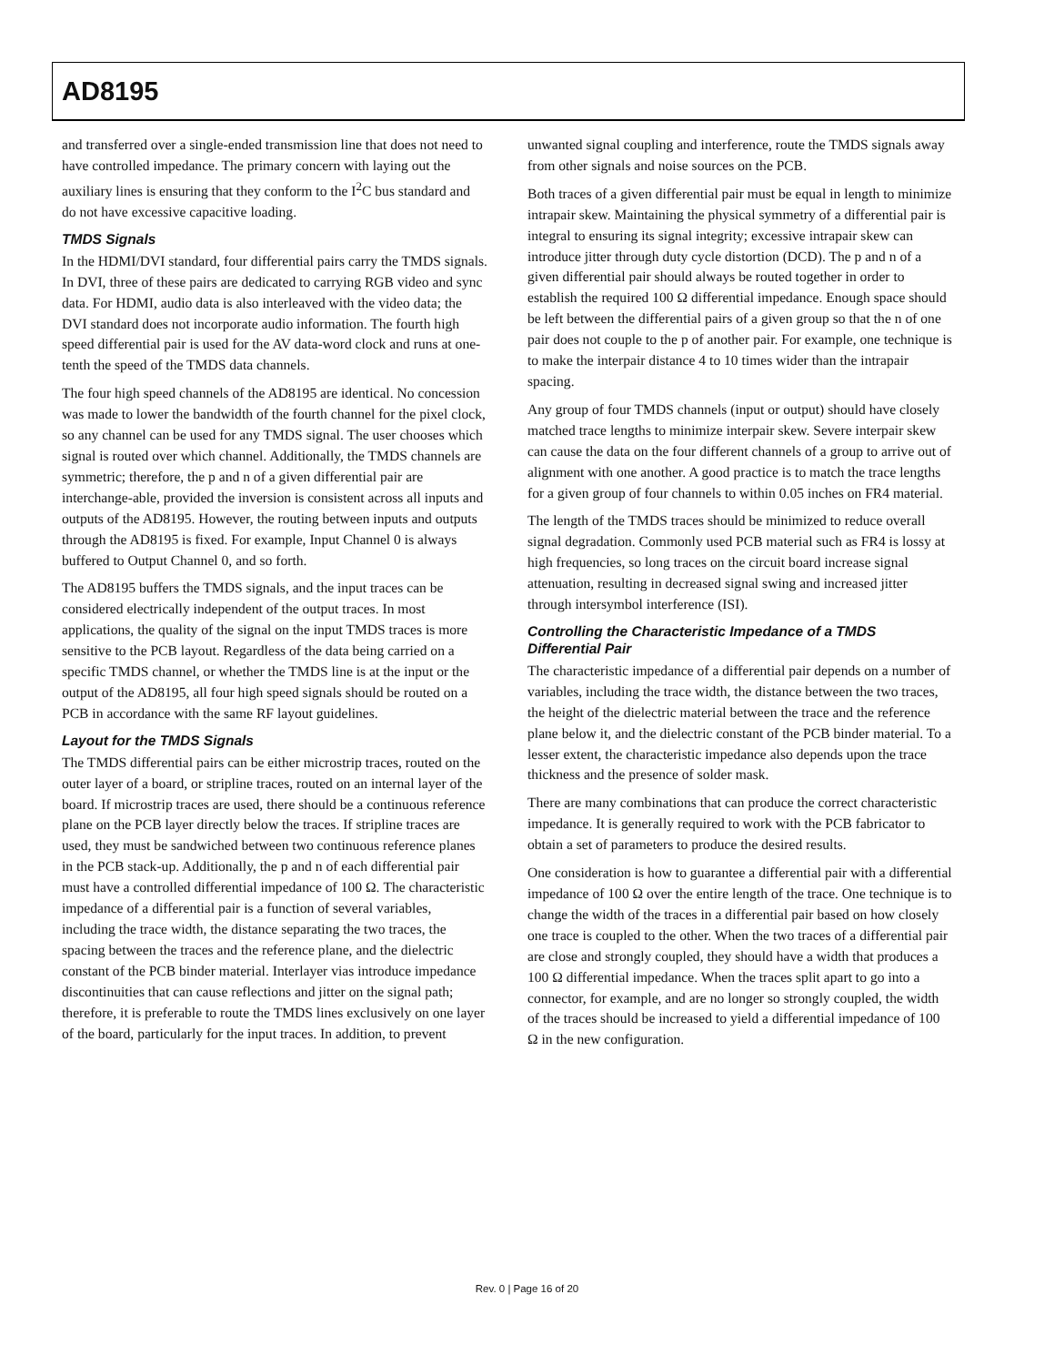AD8195
and transferred over a single-ended transmission line that does not need to have controlled impedance. The primary concern with laying out the auxiliary lines is ensuring that they conform to the I<sup>2</sup>C bus standard and do not have excessive capacitive loading.
TMDS Signals
In the HDMI/DVI standard, four differential pairs carry the TMDS signals. In DVI, three of these pairs are dedicated to carrying RGB video and sync data. For HDMI, audio data is also interleaved with the video data; the DVI standard does not incorporate audio information. The fourth high speed differential pair is used for the AV data-word clock and runs at one-tenth the speed of the TMDS data channels.
The four high speed channels of the AD8195 are identical. No concession was made to lower the bandwidth of the fourth channel for the pixel clock, so any channel can be used for any TMDS signal. The user chooses which signal is routed over which channel. Additionally, the TMDS channels are symmetric; therefore, the p and n of a given differential pair are interchange-able, provided the inversion is consistent across all inputs and outputs of the AD8195. However, the routing between inputs and outputs through the AD8195 is fixed. For example, Input Channel 0 is always buffered to Output Channel 0, and so forth.
The AD8195 buffers the TMDS signals, and the input traces can be considered electrically independent of the output traces. In most applications, the quality of the signal on the input TMDS traces is more sensitive to the PCB layout. Regardless of the data being carried on a specific TMDS channel, or whether the TMDS line is at the input or the output of the AD8195, all four high speed signals should be routed on a PCB in accordance with the same RF layout guidelines.
Layout for the TMDS Signals
The TMDS differential pairs can be either microstrip traces, routed on the outer layer of a board, or stripline traces, routed on an internal layer of the board. If microstrip traces are used, there should be a continuous reference plane on the PCB layer directly below the traces. If stripline traces are used, they must be sandwiched between two continuous reference planes in the PCB stack-up. Additionally, the p and n of each differential pair must have a controlled differential impedance of 100 Ω. The characteristic impedance of a differential pair is a function of several variables, including the trace width, the distance separating the two traces, the spacing between the traces and the reference plane, and the dielectric constant of the PCB binder material. Interlayer vias introduce impedance discontinuities that can cause reflections and jitter on the signal path; therefore, it is preferable to route the TMDS lines exclusively on one layer of the board, particularly for the input traces. In addition, to prevent
unwanted signal coupling and interference, route the TMDS signals away from other signals and noise sources on the PCB.
Both traces of a given differential pair must be equal in length to minimize intrapair skew. Maintaining the physical symmetry of a differential pair is integral to ensuring its signal integrity; excessive intrapair skew can introduce jitter through duty cycle distortion (DCD). The p and n of a given differential pair should always be routed together in order to establish the required 100 Ω differential impedance. Enough space should be left between the differential pairs of a given group so that the n of one pair does not couple to the p of another pair. For example, one technique is to make the interpair distance 4 to 10 times wider than the intrapair spacing.
Any group of four TMDS channels (input or output) should have closely matched trace lengths to minimize interpair skew. Severe interpair skew can cause the data on the four different channels of a group to arrive out of alignment with one another. A good practice is to match the trace lengths for a given group of four channels to within 0.05 inches on FR4 material.
The length of the TMDS traces should be minimized to reduce overall signal degradation. Commonly used PCB material such as FR4 is lossy at high frequencies, so long traces on the circuit board increase signal attenuation, resulting in decreased signal swing and increased jitter through intersymbol interference (ISI).
Controlling the Characteristic Impedance of a TMDS Differential Pair
The characteristic impedance of a differential pair depends on a number of variables, including the trace width, the distance between the two traces, the height of the dielectric material between the trace and the reference plane below it, and the dielectric constant of the PCB binder material. To a lesser extent, the characteristic impedance also depends upon the trace thickness and the presence of solder mask.
There are many combinations that can produce the correct characteristic impedance. It is generally required to work with the PCB fabricator to obtain a set of parameters to produce the desired results.
One consideration is how to guarantee a differential pair with a differential impedance of 100 Ω over the entire length of the trace. One technique is to change the width of the traces in a differential pair based on how closely one trace is coupled to the other. When the two traces of a differential pair are close and strongly coupled, they should have a width that produces a 100 Ω differential impedance. When the traces split apart to go into a connector, for example, and are no longer so strongly coupled, the width of the traces should be increased to yield a differential impedance of 100 Ω in the new configuration.
Rev. 0 | Page 16 of 20